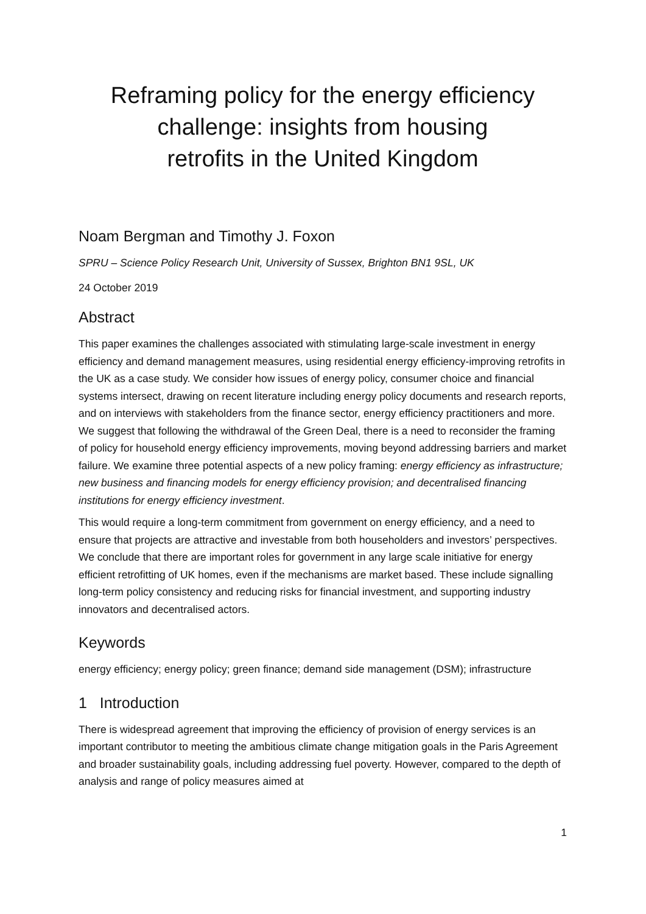Reframing policy for the energy efficiency challenge: insights from housing
retrofits in the United Kingdom
Noam Bergman and Timothy J. Foxon
SPRU – Science Policy Research Unit, University of Sussex, Brighton BN1 9SL, UK
24 October 2019
Abstract
This paper examines the challenges associated with stimulating large-scale investment in energy efficiency and demand management measures, using residential energy efficiency-improving retrofits in the UK as a case study. We consider how issues of energy policy, consumer choice and financial systems intersect, drawing on recent literature including energy policy documents and research reports, and on interviews with stakeholders from the finance sector, energy efficiency practitioners and more. We suggest that following the withdrawal of the Green Deal, there is a need to reconsider the framing of policy for household energy efficiency improvements, moving beyond addressing barriers and market failure. We examine three potential aspects of a new policy framing: energy efficiency as infrastructure; new business and financing models for energy efficiency provision; and decentralised financing institutions for energy efficiency investment.
This would require a long-term commitment from government on energy efficiency, and a need to ensure that projects are attractive and investable from both householders and investors’ perspectives. We conclude that there are important roles for government in any large scale initiative for energy efficient retrofitting of UK homes, even if the mechanisms are market based. These include signalling long-term policy consistency and reducing risks for financial investment, and supporting industry innovators and decentralised actors.
Keywords
energy efficiency; energy policy; green finance; demand side management (DSM); infrastructure
1 Introduction
There is widespread agreement that improving the efficiency of provision of energy services is an important contributor to meeting the ambitious climate change mitigation goals in the Paris Agreement and broader sustainability goals, including addressing fuel poverty. However, compared to the depth of analysis and range of policy measures aimed at
1